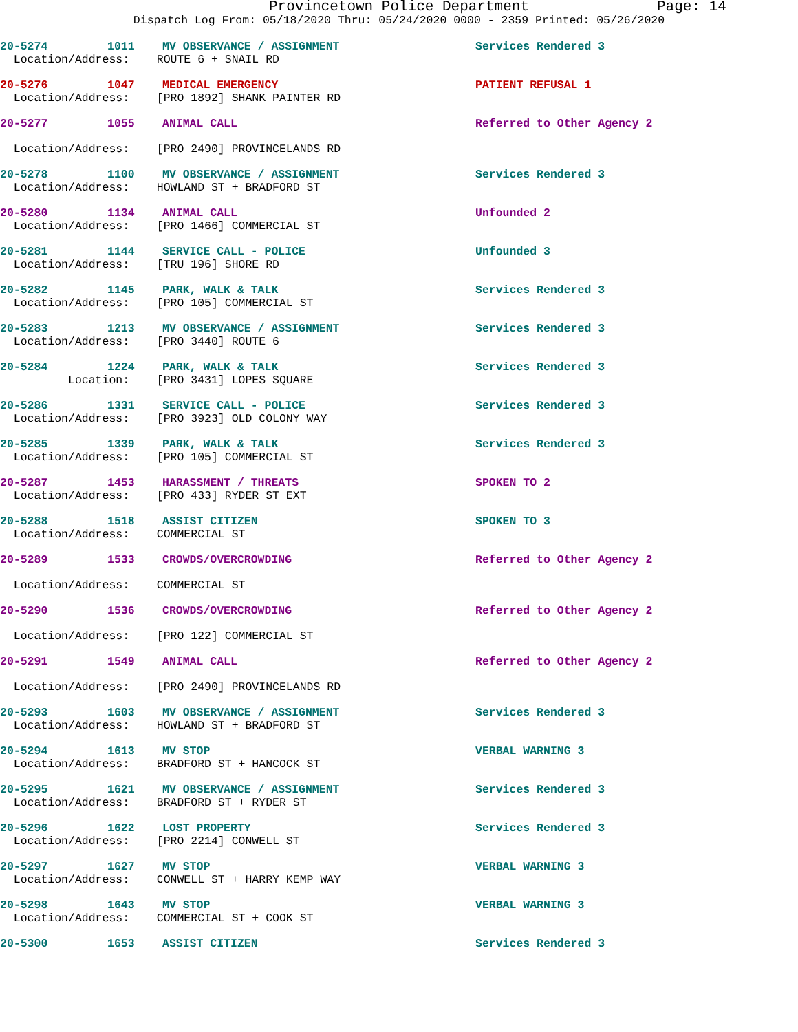Provincetown Police Department Page: 14
Dispatch Log From: 05/18/2020 Thru: 05/24/2020 0000 - 2359 Printed: 05/26/2020
20-5274 1011 MV OBSERVANCE / ASSIGNMENT Services Rendered 3
Location/Address: ROUTE 6 + SNAIL RD
20-5276 1047 MEDICAL EMERGENCY PATIENT REFUSAL 1
Location/Address: [PRO 1892] SHANK PAINTER RD
20-5277 1055 ANIMAL CALL Referred to Other Agency 2
Location/Address: [PRO 2490] PROVINCELANDS RD
20-5278 1100 MV OBSERVANCE / ASSIGNMENT Services Rendered 3
Location/Address: HOWLAND ST + BRADFORD ST
20-5280 1134 ANIMAL CALL Unfounded 2
Location/Address: [PRO 1466] COMMERCIAL ST
20-5281 1144 SERVICE CALL - POLICE Unfounded 3
Location/Address: [TRU 196] SHORE RD
20-5282 1145 PARK, WALK & TALK Services Rendered 3
Location/Address: [PRO 105] COMMERCIAL ST
20-5283 1213 MV OBSERVANCE / ASSIGNMENT Services Rendered 3
Location/Address: [PRO 3440] ROUTE 6
20-5284 1224 PARK, WALK & TALK Services Rendered 3
Location: [PRO 3431] LOPES SQUARE
20-5286 1331 SERVICE CALL - POLICE Services Rendered 3
Location/Address: [PRO 3923] OLD COLONY WAY
20-5285 1339 PARK, WALK & TALK Services Rendered 3
Location/Address: [PRO 105] COMMERCIAL ST
20-5287 1453 HARASSMENT / THREATS SPOKEN TO 2
Location/Address: [PRO 433] RYDER ST EXT
20-5288 1518 ASSIST CITIZEN SPOKEN TO 3
Location/Address: COMMERCIAL ST
20-5289 1533 CROWDS/OVERCROWDING Referred to Other Agency 2
Location/Address: COMMERCIAL ST
20-5290 1536 CROWDS/OVERCROWDING Referred to Other Agency 2
Location/Address: [PRO 122] COMMERCIAL ST
20-5291 1549 ANIMAL CALL Referred to Other Agency 2
Location/Address: [PRO 2490] PROVINCELANDS RD
20-5293 1603 MV OBSERVANCE / ASSIGNMENT Services Rendered 3
Location/Address: HOWLAND ST + BRADFORD ST
20-5294 1613 MV STOP VERBAL WARNING 3
Location/Address: BRADFORD ST + HANCOCK ST
20-5295 1621 MV OBSERVANCE / ASSIGNMENT Services Rendered 3
Location/Address: BRADFORD ST + RYDER ST
20-5296 1622 LOST PROPERTY Services Rendered 3
Location/Address: [PRO 2214] CONWELL ST
20-5297 1627 MV STOP VERBAL WARNING 3
Location/Address: CONWELL ST + HARRY KEMP WAY
20-5298 1643 MV STOP VERBAL WARNING 3
Location/Address: COMMERCIAL ST + COOK ST
20-5300 1653 ASSIST CITIZEN Services Rendered 3